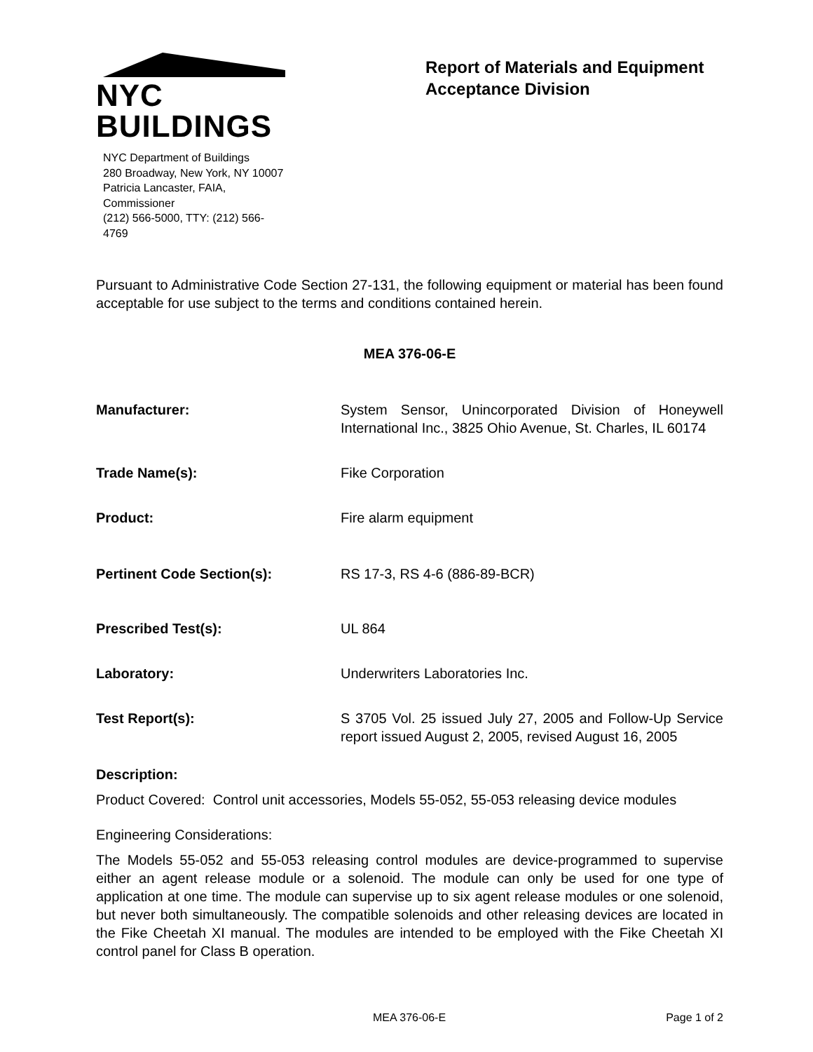NYC BUILDINGS
NYC Department of Buildings
280 Broadway, New York, NY 10007
Patricia Lancaster, FAIA, Commissioner
(212) 566-5000, TTY: (212) 566-4769
Report of Materials and Equipment Acceptance Division
Pursuant to Administrative Code Section 27-131, the following equipment or material has been found acceptable for use subject to the terms and conditions contained herein.
MEA 376-06-E
Manufacturer: System Sensor, Unincorporated Division of Honeywell International Inc., 3825 Ohio Avenue, St. Charles, IL 60174
Trade Name(s): Fike Corporation
Product: Fire alarm equipment
Pertinent Code Section(s): RS 17-3, RS 4-6 (886-89-BCR)
Prescribed Test(s): UL 864
Laboratory: Underwriters Laboratories Inc.
Test Report(s): S 3705 Vol. 25 issued July 27, 2005 and Follow-Up Service report issued August 2, 2005, revised August 16, 2005
Description:
Product Covered: Control unit accessories, Models 55-052, 55-053 releasing device modules
Engineering Considerations:
The Models 55-052 and 55-053 releasing control modules are device-programmed to supervise either an agent release module or a solenoid. The module can only be used for one type of application at one time. The module can supervise up to six agent release modules or one solenoid, but never both simultaneously. The compatible solenoids and other releasing devices are located in the Fike Cheetah XI manual. The modules are intended to be employed with the Fike Cheetah XI control panel for Class B operation.
MEA 376-06-E Page 1 of 2